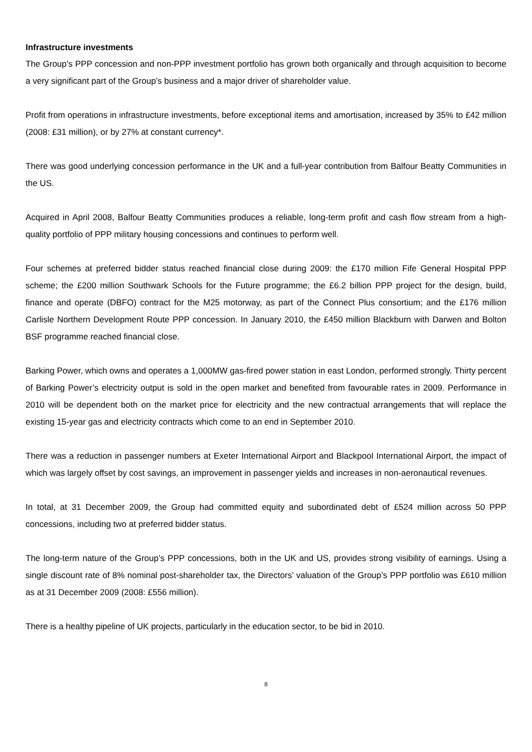Infrastructure investments
The Group’s PPP concession and non-PPP investment portfolio has grown both organically and through acquisition to become a very significant part of the Group’s business and a major driver of shareholder value.
Profit from operations in infrastructure investments, before exceptional items and amortisation, increased by 35% to £42 million (2008: £31 million), or by 27% at constant currency*.
There was good underlying concession performance in the UK and a full-year contribution from Balfour Beatty Communities in the US.
Acquired in April 2008, Balfour Beatty Communities produces a reliable, long-term profit and cash flow stream from a high-quality portfolio of PPP military housing concessions and continues to perform well.
Four schemes at preferred bidder status reached financial close during 2009: the £170 million Fife General Hospital PPP scheme; the £200 million Southwark Schools for the Future programme; the £6.2 billion PPP project for the design, build, finance and operate (DBFO) contract for the M25 motorway, as part of the Connect Plus consortium; and the £176 million Carlisle Northern Development Route PPP concession. In January 2010, the £450 million Blackburn with Darwen and Bolton BSF programme reached financial close.
Barking Power, which owns and operates a 1,000MW gas-fired power station in east London, performed strongly. Thirty percent of Barking Power’s electricity output is sold in the open market and benefited from favourable rates in 2009. Performance in 2010 will be dependent both on the market price for electricity and the new contractual arrangements that will replace the existing 15-year gas and electricity contracts which come to an end in September 2010.
There was a reduction in passenger numbers at Exeter International Airport and Blackpool International Airport, the impact of which was largely offset by cost savings, an improvement in passenger yields and increases in non-aeronautical revenues.
In total, at 31 December 2009, the Group had committed equity and subordinated debt of £524 million across 50 PPP concessions, including two at preferred bidder status.
The long-term nature of the Group’s PPP concessions, both in the UK and US, provides strong visibility of earnings. Using a single discount rate of 8% nominal post-shareholder tax, the Directors’ valuation of the Group’s PPP portfolio was £610 million as at 31 December 2009 (2008: £556 million).
There is a healthy pipeline of UK projects, particularly in the education sector, to be bid in 2010.
8